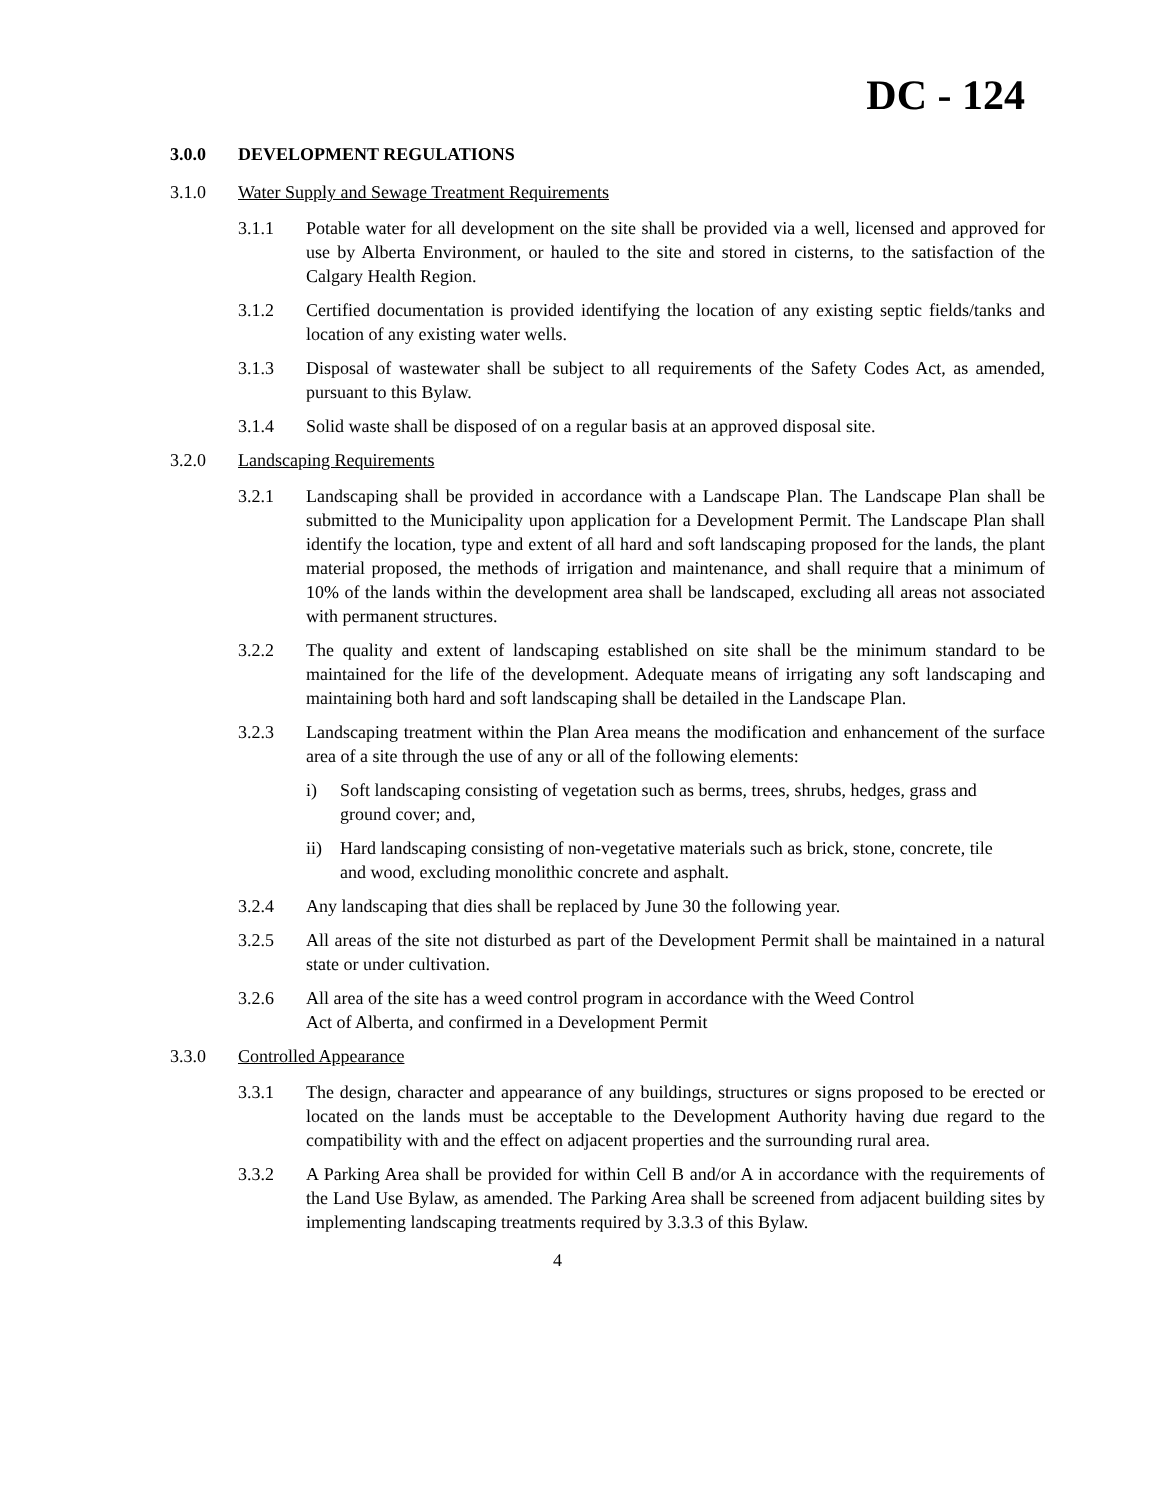DC - 124
3.0.0 DEVELOPMENT REGULATIONS
3.1.0 Water Supply and Sewage Treatment Requirements
3.1.1 Potable water for all development on the site shall be provided via a well, licensed and approved for use by Alberta Environment, or hauled to the site and stored in cisterns, to the satisfaction of the Calgary Health Region.
3.1.2 Certified documentation is provided identifying the location of any existing septic fields/tanks and location of any existing water wells.
3.1.3 Disposal of wastewater shall be subject to all requirements of the Safety Codes Act, as amended, pursuant to this Bylaw.
3.1.4 Solid waste shall be disposed of on a regular basis at an approved disposal site.
3.2.0 Landscaping Requirements
3.2.1 Landscaping shall be provided in accordance with a Landscape Plan. The Landscape Plan shall be submitted to the Municipality upon application for a Development Permit. The Landscape Plan shall identify the location, type and extent of all hard and soft landscaping proposed for the lands, the plant material proposed, the methods of irrigation and maintenance, and shall require that a minimum of 10% of the lands within the development area shall be landscaped, excluding all areas not associated with permanent structures.
3.2.2 The quality and extent of landscaping established on site shall be the minimum standard to be maintained for the life of the development. Adequate means of irrigating any soft landscaping and maintaining both hard and soft landscaping shall be detailed in the Landscape Plan.
3.2.3 Landscaping treatment within the Plan Area means the modification and enhancement of the surface area of a site through the use of any or all of the following elements:
i) Soft landscaping consisting of vegetation such as berms, trees, shrubs, hedges, grass and ground cover; and,
ii) Hard landscaping consisting of non-vegetative materials such as brick, stone, concrete, tile and wood, excluding monolithic concrete and asphalt.
3.2.4 Any landscaping that dies shall be replaced by June 30 the following year.
3.2.5 All areas of the site not disturbed as part of the Development Permit shall be maintained in a natural state or under cultivation.
3.2.6 All area of the site has a weed control program in accordance with the Weed Control
Act of Alberta, and confirmed in a Development Permit
3.3.0 Controlled Appearance
3.3.1 The design, character and appearance of any buildings, structures or signs proposed to be erected or located on the lands must be acceptable to the Development Authority having due regard to the compatibility with and the effect on adjacent properties and the surrounding rural area.
3.3.2 A Parking Area shall be provided for within Cell B and/or A in accordance with the requirements of the Land Use Bylaw, as amended. The Parking Area shall be screened from adjacent building sites by implementing landscaping treatments required by 3.3.3 of this Bylaw.
4